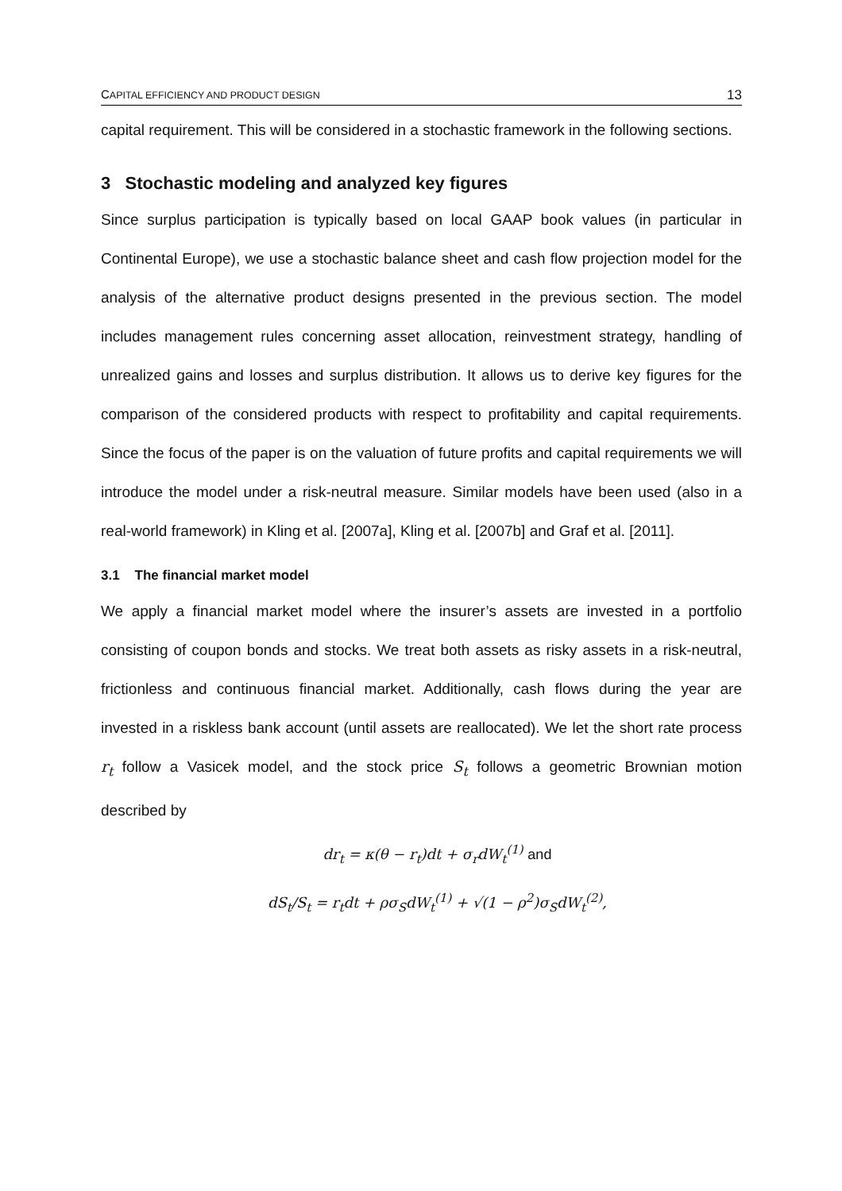CAPITAL EFFICIENCY AND PRODUCT DESIGN 13
capital requirement. This will be considered in a stochastic framework in the following sections.
3 Stochastic modeling and analyzed key figures
Since surplus participation is typically based on local GAAP book values (in particular in Continental Europe), we use a stochastic balance sheet and cash flow projection model for the analysis of the alternative product designs presented in the previous section. The model includes management rules concerning asset allocation, reinvestment strategy, handling of unrealized gains and losses and surplus distribution. It allows us to derive key figures for the comparison of the considered products with respect to profitability and capital requirements. Since the focus of the paper is on the valuation of future profits and capital requirements we will introduce the model under a risk-neutral measure. Similar models have been used (also in a real-world framework) in Kling et al. [2007a], Kling et al. [2007b] and Graf et al. [2011].
3.1 The financial market model
We apply a financial market model where the insurer’s assets are invested in a portfolio consisting of coupon bonds and stocks. We treat both assets as risky assets in a risk-neutral, frictionless and continuous financial market. Additionally, cash flows during the year are invested in a riskless bank account (until assets are reallocated). We let the short rate process r<sub>t</sub> follow a Vasicek model, and the stock price S<sub>t</sub> follows a geometric Brownian motion described by
dr<sub>t</sub> = κ(θ − r<sub>t</sub>)dt + σ<sub>r</sub>dW<sub>t</sub><sup>(1)</sup> and
dS<sub>t</sub>/S<sub>t</sub> = r<sub>t</sub>dt + ρσ<sub>S</sub>dW<sub>t</sub><sup>(1)</sup> + √(1 − ρ<sup>2</sup>)σ<sub>S</sub>dW<sub>t</sub><sup>(2)</sup>,